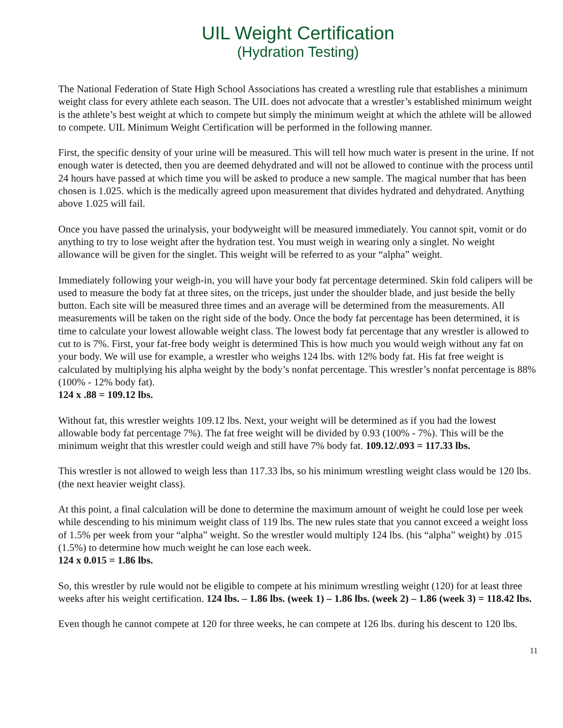UIL Weight Certification
(Hydration Testing)
The National Federation of State High School Associations has created a wrestling rule that establishes a minimum weight class for every athlete each season. The UIL does not advocate that a wrestler’s established minimum weight is the athlete’s best weight at which to compete but simply the minimum weight at which the athlete will be allowed to compete. UIL Minimum Weight Certification will be performed in the following manner.
First, the specific density of your urine will be measured. This will tell how much water is present in the urine. If not enough water is detected, then you are deemed dehydrated and will not be allowed to continue with the process until 24 hours have passed at which time you will be asked to produce a new sample. The magical number that has been chosen is 1.025. which is the medically agreed upon measurement that divides hydrated and dehydrated. Anything above 1.025 will fail.
Once you have passed the urinalysis, your bodyweight will be measured immediately. You cannot spit, vomit or do anything to try to lose weight after the hydration test. You must weigh in wearing only a singlet. No weight allowance will be given for the singlet. This weight will be referred to as your “alpha” weight.
Immediately following your weigh-in, you will have your body fat percentage determined. Skin fold calipers will be used to measure the body fat at three sites, on the triceps, just under the shoulder blade, and just beside the belly button. Each site will be measured three times and an average will be determined from the measurements. All measurements will be taken on the right side of the body. Once the body fat percentage has been determined, it is time to calculate your lowest allowable weight class. The lowest body fat percentage that any wrestler is allowed to cut to is 7%. First, your fat-free body weight is determined This is how much you would weigh without any fat on your body. We will use for example, a wrestler who weighs 124 lbs. with 12% body fat. His fat free weight is calculated by multiplying his alpha weight by the body’s nonfat percentage. This wrestler’s nonfat percentage is 88% (100% - 12% body fat).
124 x .88 = 109.12 lbs.
Without fat, this wrestler weights 109.12 lbs. Next, your weight will be determined as if you had the lowest allowable body fat percentage 7%). The fat free weight will be divided by 0.93 (100% - 7%). This will be the minimum weight that this wrestler could weigh and still have 7% body fat. 109.12/.093 = 117.33 lbs.
This wrestler is not allowed to weigh less than 117.33 lbs, so his minimum wrestling weight class would be 120 lbs. (the next heavier weight class).
At this point, a final calculation will be done to determine the maximum amount of weight he could lose per week while descending to his minimum weight class of 119 lbs. The new rules state that you cannot exceed a weight loss of 1.5% per week from your “alpha” weight. So the wrestler would multiply 124 lbs. (his “alpha” weight) by .015 (1.5%) to determine how much weight he can lose each week.
124 x 0.015 = 1.86 lbs.
So, this wrestler by rule would not be eligible to compete at his minimum wrestling weight (120) for at least three weeks after his weight certification. 124 lbs. – 1.86 lbs. (week 1) – 1.86 lbs. (week 2) – 1.86 (week 3) = 118.42 lbs.
Even though he cannot compete at 120 for three weeks, he can compete at 126 lbs. during his descent to 120 lbs.
11